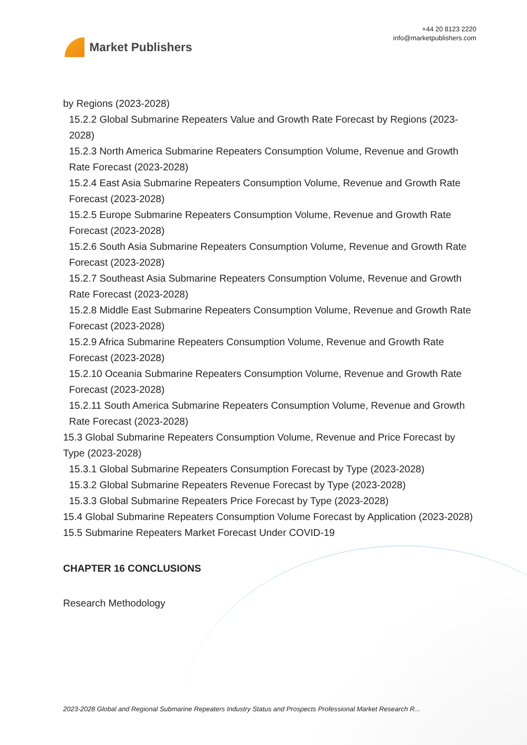Market Publishers
+44 20 8123 2220
info@marketpublishers.com
by Regions (2023-2028)
15.2.2 Global Submarine Repeaters Value and Growth Rate Forecast by Regions (2023-2028)
15.2.3 North America Submarine Repeaters Consumption Volume, Revenue and Growth Rate Forecast (2023-2028)
15.2.4 East Asia Submarine Repeaters Consumption Volume, Revenue and Growth Rate Forecast (2023-2028)
15.2.5 Europe Submarine Repeaters Consumption Volume, Revenue and Growth Rate Forecast (2023-2028)
15.2.6 South Asia Submarine Repeaters Consumption Volume, Revenue and Growth Rate Forecast (2023-2028)
15.2.7 Southeast Asia Submarine Repeaters Consumption Volume, Revenue and Growth Rate Forecast (2023-2028)
15.2.8 Middle East Submarine Repeaters Consumption Volume, Revenue and Growth Rate Forecast (2023-2028)
15.2.9 Africa Submarine Repeaters Consumption Volume, Revenue and Growth Rate Forecast (2023-2028)
15.2.10 Oceania Submarine Repeaters Consumption Volume, Revenue and Growth Rate Forecast (2023-2028)
15.2.11 South America Submarine Repeaters Consumption Volume, Revenue and Growth Rate Forecast (2023-2028)
15.3 Global Submarine Repeaters Consumption Volume, Revenue and Price Forecast by Type (2023-2028)
15.3.1 Global Submarine Repeaters Consumption Forecast by Type (2023-2028)
15.3.2 Global Submarine Repeaters Revenue Forecast by Type (2023-2028)
15.3.3 Global Submarine Repeaters Price Forecast by Type (2023-2028)
15.4 Global Submarine Repeaters Consumption Volume Forecast by Application (2023-2028)
15.5 Submarine Repeaters Market Forecast Under COVID-19
CHAPTER 16 CONCLUSIONS
Research Methodology
2023-2028 Global and Regional Submarine Repeaters Industry Status and Prospects Professional Market Research R...